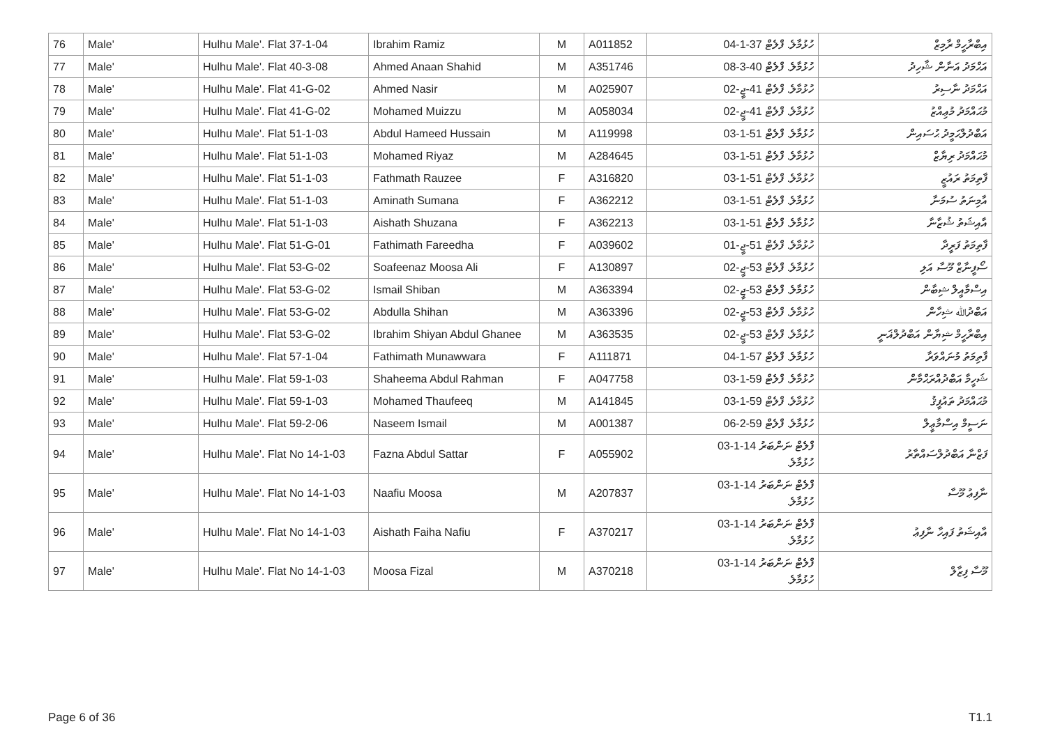| 76 | Male' | Hulhu Male'. Flat 37-1-04 | Ibrahim Ramiz | M | A011852 | ހުޅުމާލެ. ފްލެޓް 37-1-04 | އިބްރާހީމް ރާމިޒް |
| 77 | Male' | Hulhu Male'. Flat 40-3-08 | Ahmed Anaan Shahid | M | A351746 | ހުޅުމާލެ. ފްލެޓް 40-3-08 | އަޙްމަދު އަނާން ޝާހިދު |
| 78 | Male' | Hulhu Male'. Flat 41-G-02 | Ahmed Nasir | M | A025907 | ހުޅުމާލެ. ފްލެޓް 41-ޖީ-02 | އަޙްމަދު ނާސިރު |
| 79 | Male' | Hulhu Male'. Flat 41-G-02 | Mohamed Muizzu | M | A058034 | ހުޅުމާލެ. ފްލެޓް 41-ޖީ-02 | މުޙައްމަދު މުޢިއްޒު |
| 80 | Male' | Hulhu Male'. Flat 51-1-03 | Abdul Hameed Hussain | M | A119998 | ހުޅުމާލެ. ފްލެޓް 51-1-03 | އަބްދުލްޙަމީދު ޙުސައިން |
| 81 | Male' | Hulhu Male'. Flat 51-1-03 | Mohamed Riyaz | M | A284645 | ހުޅުމާލެ. ފްލެޓް 51-1-03 | މުޙައްމަދު ރިޔާޒް |
| 82 | Male' | Hulhu Male'. Flat 51-1-03 | Fathmath Rauzee | F | A316820 | ހުޅުމާލެ. ފްލެޓް 51-1-03 | ފާތިމަތު ރައުޒީ |
| 83 | Male' | Hulhu Male'. Flat 51-1-03 | Aminath Sumana | F | A362212 | ހުޅުމާލެ. ފްލެޓް 51-1-03 | އާމިނަތު ސުމަނާ |
| 84 | Male' | Hulhu Male'. Flat 51-1-03 | Aishath Shuzana | F | A362213 | ހުޅުމާލެ. ފްލެޓް 51-1-03 | އާއިޝަތު ޝުޒާނާ |
| 85 | Male' | Hulhu Male'. Flat 51-G-01 | Fathimath Fareedha | F | A039602 | ހުޅުމާލެ. ފްލެޓް 51-ޖީ-01 | ފާތިމަތު ފަރީދާ |
| 86 | Male' | Hulhu Male'. Flat 53-G-02 | Soafeenaz Moosa Ali | F | A130897 | ހުޅުމާލެ. ފްލެޓް 53-ޖީ-02 | ސޯފީނާޒް މޫސާ އަލި |
| 87 | Male' | Hulhu Male'. Flat 53-G-02 | Ismail Shiban | M | A363394 | ހުޅުމާލެ. ފްލެޓް 53-ޖީ-02 | އިސްމާއީލް ޝިބާން |
| 88 | Male' | Hulhu Male'. Flat 53-G-02 | Abdulla Shihan | M | A363396 | ހުޅުމާލެ. ފްލެޓް 53-ޖީ-02 | އަބްދުﷲ ޝިހާން |
| 89 | Male' | Hulhu Male'. Flat 53-G-02 | Ibrahim Shiyan Abdul Ghanee | M | A363535 | ހުޅުމާލެ. ފްލެޓް 53-ޖީ-02 | އިބްރާހީމް ޝިޔާން އަބްދުލްޣަނީ |
| 90 | Male' | Hulhu Male'. Flat 57-1-04 | Fathimath Munawwara | F | A111871 | ހުޅުމާލެ. ފްލެޓް 57-1-04 | ފާތިމަތު މުނައްވަރާ |
| 91 | Male' | Hulhu Male'. Flat 59-1-03 | Shaheema Abdul Rahman | F | A047758 | ހުޅުމާލެ. ފްލެޓް 59-1-03 | ޝަހީމާ އަބްދުއްރަޙްމާން |
| 92 | Male' | Hulhu Male'. Flat 59-1-03 | Mohamed Thaufeeq | M | A141845 | ހުޅުމާލެ. ފްލެޓް 59-1-03 | މުޙައްމަދު ތައުފީޤު |
| 93 | Male' | Hulhu Male'. Flat 59-2-06 | Naseem Ismail | M | A001387 | ހުޅުމާލެ. ފްލެޓް 59-2-06 | ނަސީމް އިސްމާޢީލް |
| 94 | Male' | Hulhu Male'. Flat No 14-1-03 | Fazna Abdul Sattar | F | A055902 | ފްލެޓް ނަންބަރު 14-1-03 ހުޅުމާލެ. | ފަޒްނާ އަބްދުލްސައްތާރު |
| 95 | Male' | Hulhu Male'. Flat No 14-1-03 | Naafiu Moosa | M | A207837 | ފްލެޓް ނަންބަރު 14-1-03 ހުޅުމާލެ. | ނާފިޢު މޫސާ |
| 96 | Male' | Hulhu Male'. Flat No 14-1-03 | Aishath Faiha Nafiu | F | A370217 | ފްލެޓް ނަންބަރު 14-1-03 ހުޅުމާލެ. | އާއިޝަތު ފައިހާ ނާފިޢު |
| 97 | Male' | Hulhu Male'. Flat No 14-1-03 | Moosa Fizal | M | A370218 | ފްލެޓް ނަންބަރު 14-1-03 ހުޅުމާލެ. | މޫސާ ފިޒާލް |
Page 6 of 36 T1.1